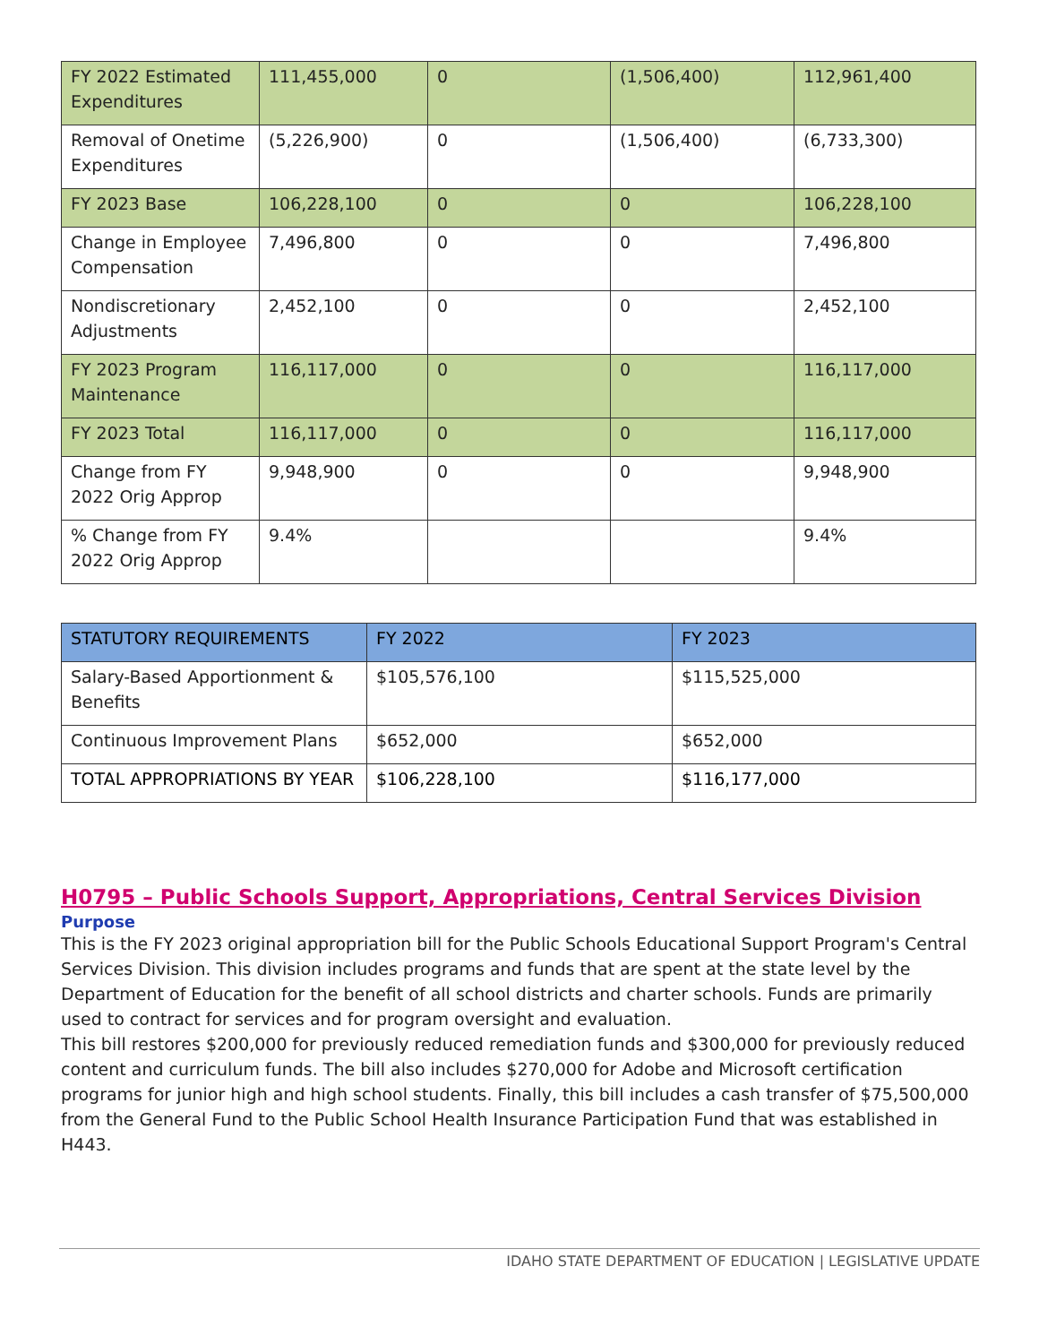| FY 2022 Estimated Expenditures | 111,455,000 | 0 | (1,506,400) | 112,961,400 |
| Removal of Onetime Expenditures | (5,226,900) | 0 | (1,506,400) | (6,733,300) |
| FY 2023 Base | 106,228,100 | 0 | 0 | 106,228,100 |
| Change in Employee Compensation | 7,496,800 | 0 | 0 | 7,496,800 |
| Nondiscretionary Adjustments | 2,452,100 | 0 | 0 | 2,452,100 |
| FY 2023 Program Maintenance | 116,117,000 | 0 | 0 | 116,117,000 |
| FY 2023 Total | 116,117,000 | 0 | 0 | 116,117,000 |
| Change from FY 2022 Orig Approp | 9,948,900 | 0 | 0 | 9,948,900 |
| % Change from FY 2022 Orig Approp | 9.4% | | | 9.4% |
| STATUTORY REQUIREMENTS | FY 2022 | FY 2023 |
| --- | --- | --- |
| Salary-Based Apportionment & Benefits | $105,576,100 | $115,525,000 |
| Continuous Improvement Plans | $652,000 | $652,000 |
| TOTAL APPROPRIATIONS BY YEAR | $106,228,100 | $116,177,000 |
H0795 – Public Schools Support, Appropriations, Central Services Division
Purpose
This is the FY 2023 original appropriation bill for the Public Schools Educational Support Program's Central Services Division. This division includes programs and funds that are spent at the state level by the Department of Education for the benefit of all school districts and charter schools. Funds are primarily used to contract for services and for program oversight and evaluation.
This bill restores $200,000 for previously reduced remediation funds and $300,000 for previously reduced content and curriculum funds. The bill also includes $270,000 for Adobe and Microsoft certification programs for junior high and high school students. Finally, this bill includes a cash transfer of $75,500,000 from the General Fund to the Public School Health Insurance Participation Fund that was established in H443.
IDAHO STATE DEPARTMENT OF EDUCATION | LEGISLATIVE UPDATE